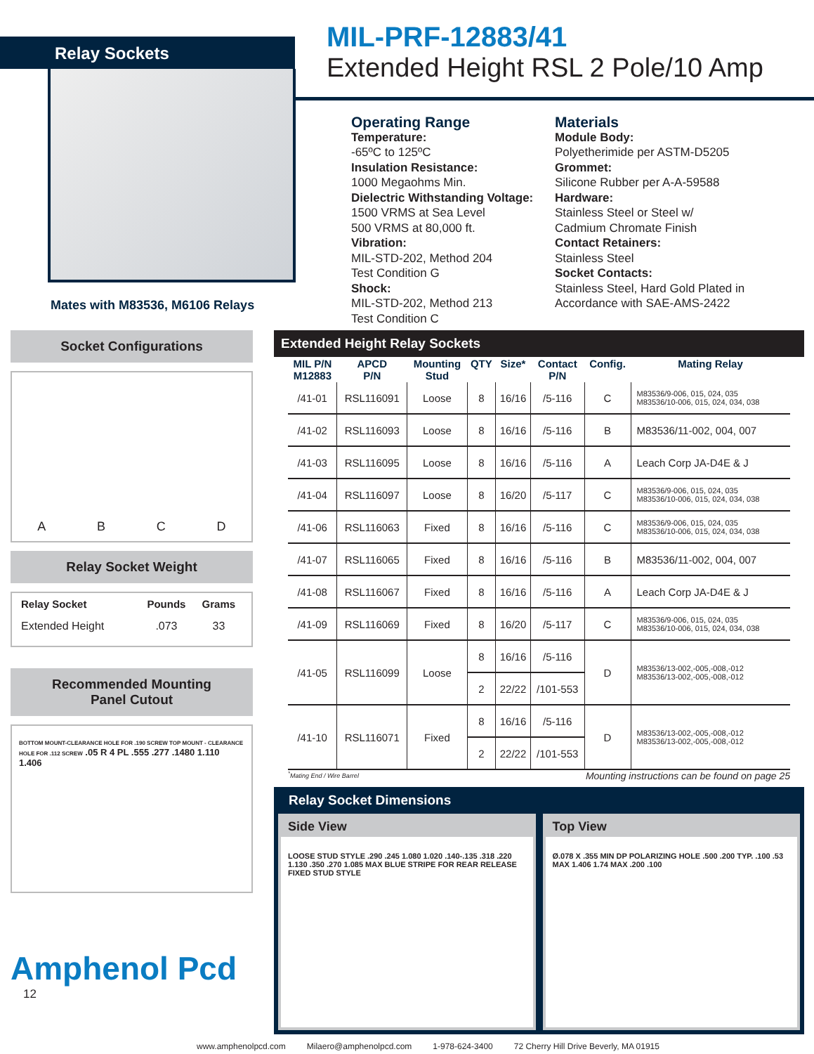Relay Sockets
Mates with M83536, M6106 Relays
MIL-PRF-12883/41
Extended Height RSL 2 Pole/10 Amp
Operating Range
Temperature:
-65ºC to 125ºC
Insulation Resistance:
1000 Megaohms Min.
Dielectric Withstanding Voltage:
1500 VRMS at Sea Level
500 VRMS at 80,000 ft.
Vibration:
MIL-STD-202, Method 204
Test Condition G
Shock:
MIL-STD-202, Method 213
Test Condition C
Materials
Module Body:
Polyetherimide per ASTM-D5205
Grommet:
Silicone Rubber per A-A-59588
Hardware:
Stainless Steel or Steel w/
Cadmium Chromate Finish
Contact Retainers:
Stainless Steel
Socket Contacts:
Stainless Steel, Hard Gold Plated in Accordance with SAE-AMS-2422
Socket Configurations
A B C D
Relay Socket Weight
| Relay Socket | Pounds | Grams |
| --- | --- | --- |
| Extended Height | .073 | 33 |
Recommended Mounting
Panel Cutout
BOTTOM MOUNT-CLEARANCE HOLE FOR .190 SCREW TOP MOUNT - CLEARANCE HOLE FOR .112 SCREW .05 R 4 PL .555 .277 .1480 1.110 1.406
Amphenol Pcd
12
Extended Height Relay Sockets
| MIL P/N M12883 | APCD P/N | Mounting Stud | QTY | Size* | Contact P/N | Config. | Mating Relay |
| --- | --- | --- | --- | --- | --- | --- | --- |
| /41-01 | RSL116091 | Loose | 8 | 16/16 | /5-116 | C | M83536/9-006, 015, 024, 035 M83536/10-006, 015, 024, 034, 038 |
| /41-02 | RSL116093 | Loose | 8 | 16/16 | /5-116 | B | M83536/11-002, 004, 007 |
| /41-03 | RSL116095 | Loose | 8 | 16/16 | /5-116 | A | Leach Corp JA-D4E & J |
| /41-04 | RSL116097 | Loose | 8 | 16/20 | /5-117 | C | M83536/9-006, 015, 024, 035 M83536/10-006, 015, 024, 034, 038 |
| /41-06 | RSL116063 | Fixed | 8 | 16/16 | /5-116 | C | M83536/9-006, 015, 024, 035 M83536/10-006, 015, 024, 034, 038 |
| /41-07 | RSL116065 | Fixed | 8 | 16/16 | /5-116 | B | M83536/11-002, 004, 007 |
| /41-08 | RSL116067 | Fixed | 8 | 16/16 | /5-116 | A | Leach Corp JA-D4E & J |
| /41-09 | RSL116069 | Fixed | 8 | 16/20 | /5-117 | C | M83536/9-006, 015, 024, 035 M83536/10-006, 015, 024, 034, 038 |
| /41-05 | RSL116099 | Loose | 8 | 16/16 | /5-116 | D | M83536/13-002,-005,-008,-012 M83536/13-002,-005,-008,-012 |
| | | | 2 | 22/22 | /101-553 | | |
| /41-10 | RSL116071 | Fixed | 8 | 16/16 | /5-116 | D | M83536/13-002,-005,-008,-012 M83536/13-002,-005,-008,-012 |
| | | | 2 | 22/22 | /101-553 | | |
<sup>*</sup> Mating End / Wire Barrel Mounting instructions can be found on page 25
Relay Socket Dimensions
Side View
LOOSE STUD STYLE .290 .245 1.080 1.020 .140-.135 .318 .220 1.130 .350 .270 1.085 MAX BLUE STRIPE FOR REAR RELEASE FIXED STUD STYLE
Top View
Ø.078 X .355 MIN DP POLARIZING HOLE .500 .200 TYP. .100 .53 MAX 1.406 1.74 MAX .200 .100
www.amphenolpcd.com Milaero@amphenolpcd.com 1-978-624-3400 72 Cherry Hill Drive Beverly, MA 01915